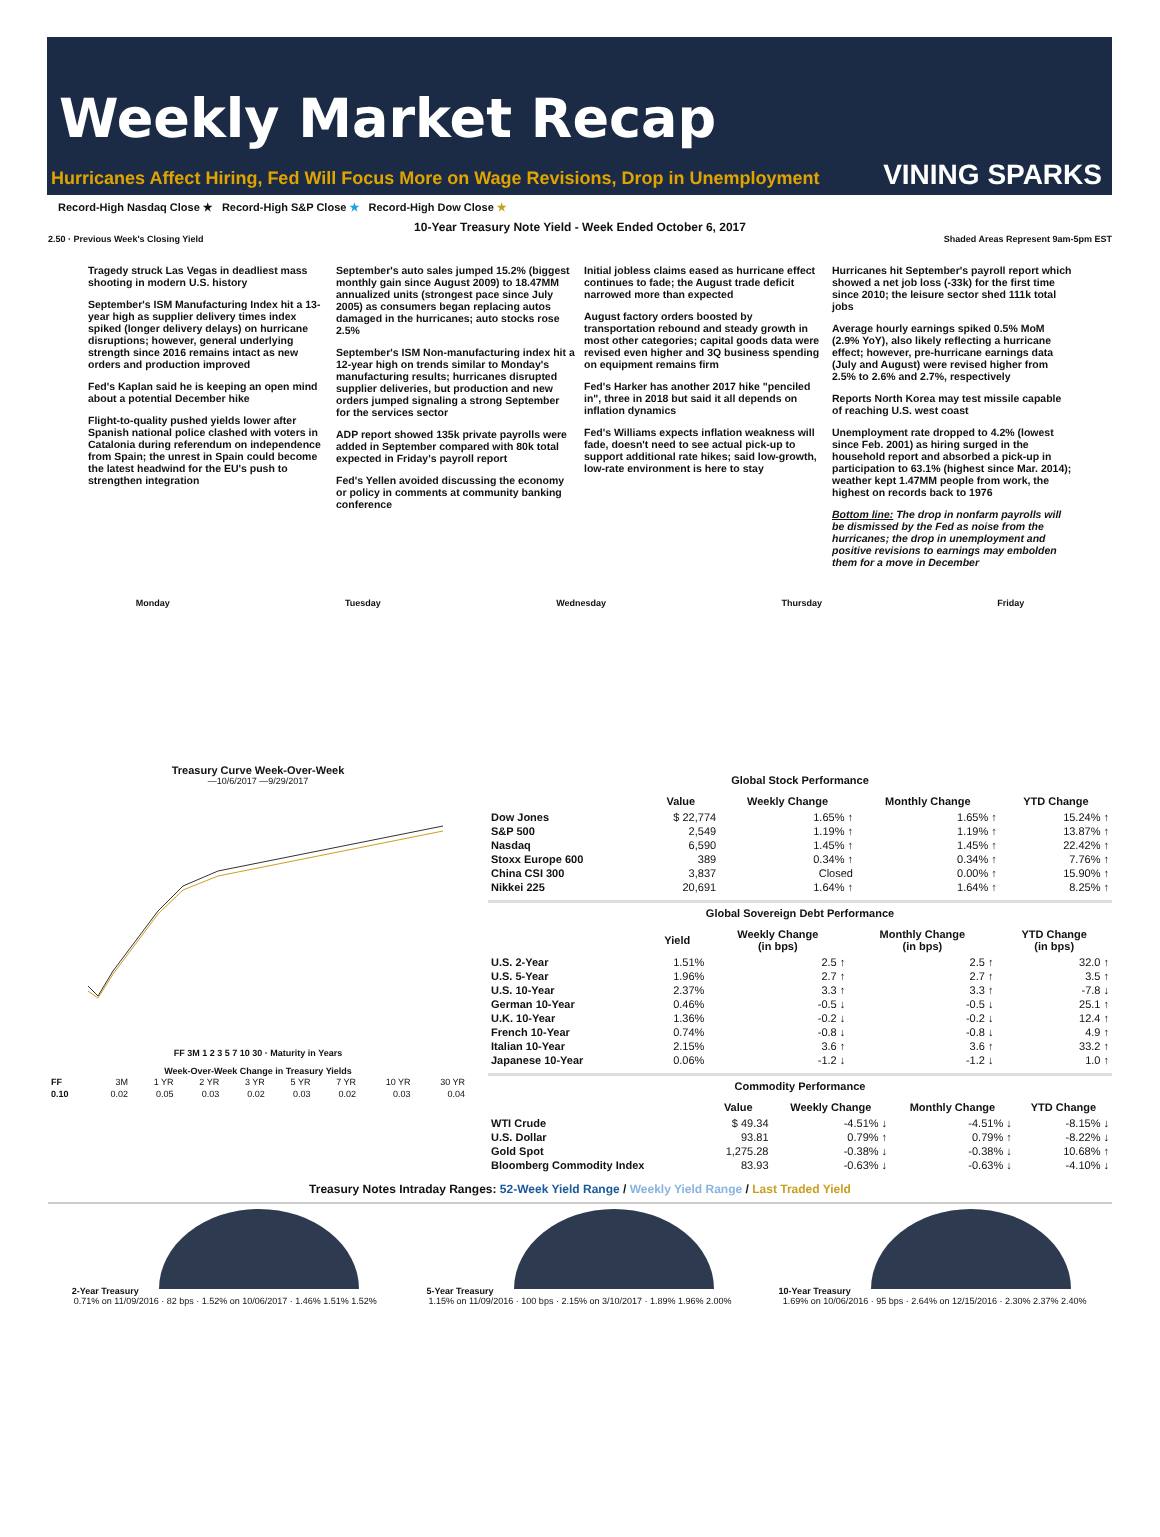Weekly Market Recap
Hurricanes Affect Hiring, Fed Will Focus More on Wage Revisions, Drop in Unemployment
VINING SPARKS
Record-High Nasdaq Close ★ Record-High S&P Close ★ Record-High Dow Close ★
10-Year Treasury Note Yield - Week Ended October 6, 2017
2.50 · Previous Week's Closing Yield Shaded Areas Represent 9am-5pm EST
Tragedy struck Las Vegas in deadliest mass shooting in modern U.S. history
September's ISM Manufacturing Index hit a 13-year high as supplier delivery times index spiked (longer delivery delays) on hurricane disruptions; however, general underlying strength since 2016 remains intact as new orders and production improved
Fed's Kaplan said he is keeping an open mind about a potential December hike
Flight-to-quality pushed yields lower after Spanish national police clashed with voters in Catalonia during referendum on independence from Spain; the unrest in Spain could become the latest headwind for the EU's push to strengthen integration
September's auto sales jumped 15.2% (biggest monthly gain since August 2009) to 18.47MM annualized units (strongest pace since July 2005) as consumers began replacing autos damaged in the hurricanes; auto stocks rose 2.5%
September's ISM Non-manufacturing index hit a 12-year high on trends similar to Monday's manufacturing results; hurricanes disrupted supplier deliveries, but production and new orders jumped signaling a strong September for the services sector
ADP report showed 135k private payrolls were added in September compared with 80k total expected in Friday's payroll report
Fed's Yellen avoided discussing the economy or policy in comments at community banking conference
Initial jobless claims eased as hurricane effect continues to fade; the August trade deficit narrowed more than expected
August factory orders boosted by transportation rebound and steady growth in most other categories; capital goods data were revised even higher and 3Q business spending on equipment remains firm
Fed's Harker has another 2017 hike "penciled in", three in 2018 but said it all depends on inflation dynamics
Fed's Williams expects inflation weakness will fade, doesn't need to see actual pick-up to support additional rate hikes; said low-growth, low-rate environment is here to stay
Hurricanes hit September's payroll report which showed a net job loss (-33k) for the first time since 2010; the leisure sector shed 111k total jobs
Average hourly earnings spiked 0.5% MoM (2.9% YoY), also likely reflecting a hurricane effect; however, pre-hurricane earnings data (July and August) were revised higher from 2.5% to 2.6% and 2.7%, respectively
Reports North Korea may test missile capable of reaching U.S. west coast
Unemployment rate dropped to 4.2% (lowest since Feb. 2001) as hiring surged in the household report and absorbed a pick-up in participation to 63.1% (highest since Mar. 2014); weather kept 1.47MM people from work, the highest on records back to 1976
Bottom line: The drop in nonfarm payrolls will be dismissed by the Fed as noise from the hurricanes; the drop in unemployment and positive revisions to earnings may embolden them for a move in December
Monday Tuesday Wednesday Thursday Friday
Treasury Curve Week-Over-Week
—10/6/2017 —9/29/2017
FF 3M 1 2 3 5 7 10 30 · Maturity in Years
Week-Over-Week Change in Treasury Yields
| FF | 3M | 1 YR | 2 YR | 3 YR | 5 YR | 7 YR | 10 YR | 30 YR |
| 0.10 | 0.02 | 0.05 | 0.03 | 0.02 | 0.03 | 0.02 | 0.03 | 0.04 |
Global Stock Performance
| | Value | Weekly Change | Monthly Change | YTD Change |
| --- | --- | --- | --- | --- |
| Dow Jones | $ 22,774 | 1.65% ↑ | 1.65% ↑ | 15.24% ↑ |
| S&P 500 | 2,549 | 1.19% ↑ | 1.19% ↑ | 13.87% ↑ |
| Nasdaq | 6,590 | 1.45% ↑ | 1.45% ↑ | 22.42% ↑ |
| Stoxx Europe 600 | 389 | 0.34% ↑ | 0.34% ↑ | 7.76% ↑ |
| China CSI 300 | 3,837 | Closed | 0.00% ↑ | 15.90% ↑ |
| Nikkei 225 | 20,691 | 1.64% ↑ | 1.64% ↑ | 8.25% ↑ |
Global Sovereign Debt Performance
| | Yield | Weekly Change (in bps) | Monthly Change (in bps) | YTD Change (in bps) |
| --- | --- | --- | --- | --- |
| U.S. 2-Year | 1.51% | 2.5 ↑ | 2.5 ↑ | 32.0 ↑ |
| U.S. 5-Year | 1.96% | 2.7 ↑ | 2.7 ↑ | 3.5 ↑ |
| U.S. 10-Year | 2.37% | 3.3 ↑ | 3.3 ↑ | -7.8 ↓ |
| German 10-Year | 0.46% | -0.5 ↓ | -0.5 ↓ | 25.1 ↑ |
| U.K. 10-Year | 1.36% | -0.2 ↓ | -0.2 ↓ | 12.4 ↑ |
| French 10-Year | 0.74% | -0.8 ↓ | -0.8 ↓ | 4.9 ↑ |
| Italian 10-Year | 2.15% | 3.6 ↑ | 3.6 ↑ | 33.2 ↑ |
| Japanese 10-Year | 0.06% | -1.2 ↓ | -1.2 ↓ | 1.0 ↑ |
Commodity Performance
| | Value | Weekly Change | Monthly Change | YTD Change |
| --- | --- | --- | --- | --- |
| WTI Crude | $ 49.34 | -4.51% ↓ | -4.51% ↓ | -8.15% ↓ |
| U.S. Dollar | 93.81 | 0.79% ↑ | 0.79% ↑ | -8.22% ↓ |
| Gold Spot | 1,275.28 | -0.38% ↓ | -0.38% ↓ | 10.68% ↑ |
| Bloomberg Commodity Index | 83.93 | -0.63% ↓ | -0.63% ↓ | -4.10% ↓ |
Treasury Notes Intraday Ranges: 52-Week Yield Range / Weekly Yield Range / Last Traded Yield
2-Year Treasury
0.71% on 11/09/2016 · 82 bps · 1.52% on 10/06/2017 · 1.46% 1.51% 1.52%
5-Year Treasury
1.15% on 11/09/2016 · 100 bps · 2.15% on 3/10/2017 · 1.89% 1.96% 2.00%
10-Year Treasury
1.69% on 10/06/2016 · 95 bps · 2.64% on 12/15/2016 · 2.30% 2.37% 2.40%